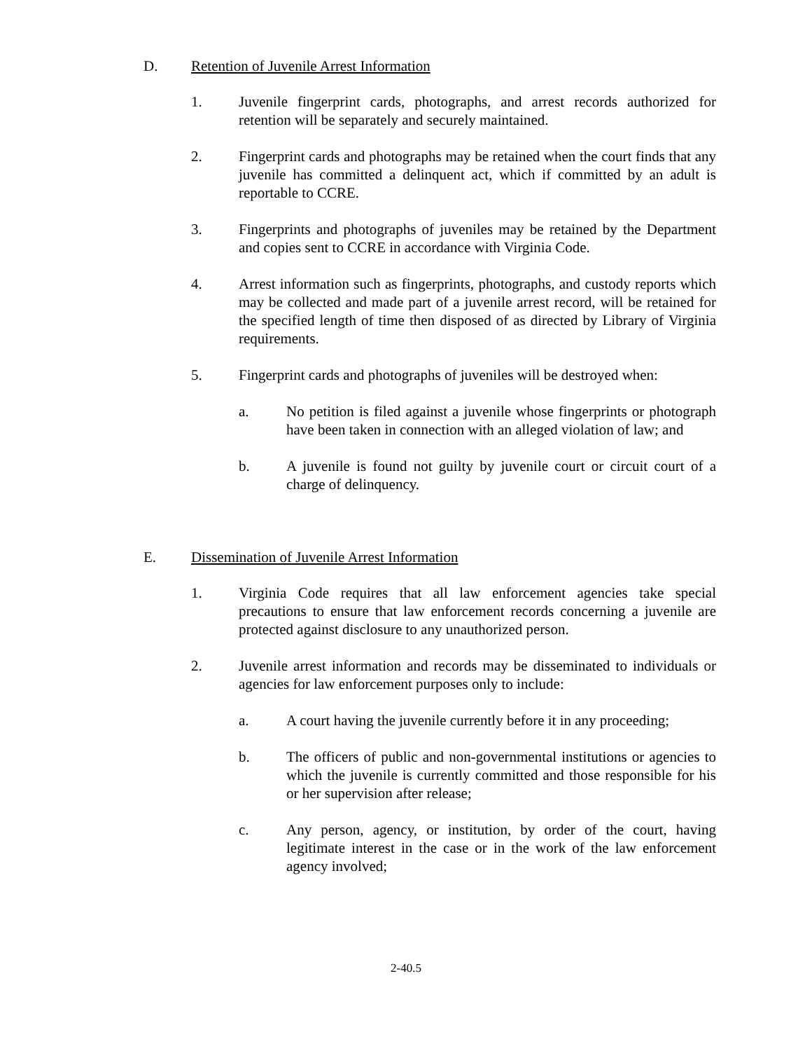D. Retention of Juvenile Arrest Information
1. Juvenile fingerprint cards, photographs, and arrest records authorized for retention will be separately and securely maintained.
2. Fingerprint cards and photographs may be retained when the court finds that any juvenile has committed a delinquent act, which if committed by an adult is reportable to CCRE.
3. Fingerprints and photographs of juveniles may be retained by the Department and copies sent to CCRE in accordance with Virginia Code.
4. Arrest information such as fingerprints, photographs, and custody reports which may be collected and made part of a juvenile arrest record, will be retained for the specified length of time then disposed of as directed by Library of Virginia requirements.
5. Fingerprint cards and photographs of juveniles will be destroyed when:
a. No petition is filed against a juvenile whose fingerprints or photograph have been taken in connection with an alleged violation of law; and
b. A juvenile is found not guilty by juvenile court or circuit court of a charge of delinquency.
E. Dissemination of Juvenile Arrest Information
1. Virginia Code requires that all law enforcement agencies take special precautions to ensure that law enforcement records concerning a juvenile are protected against disclosure to any unauthorized person.
2. Juvenile arrest information and records may be disseminated to individuals or agencies for law enforcement purposes only to include:
a. A court having the juvenile currently before it in any proceeding;
b. The officers of public and non-governmental institutions or agencies to which the juvenile is currently committed and those responsible for his or her supervision after release;
c. Any person, agency, or institution, by order of the court, having legitimate interest in the case or in the work of the law enforcement agency involved;
2-40.5